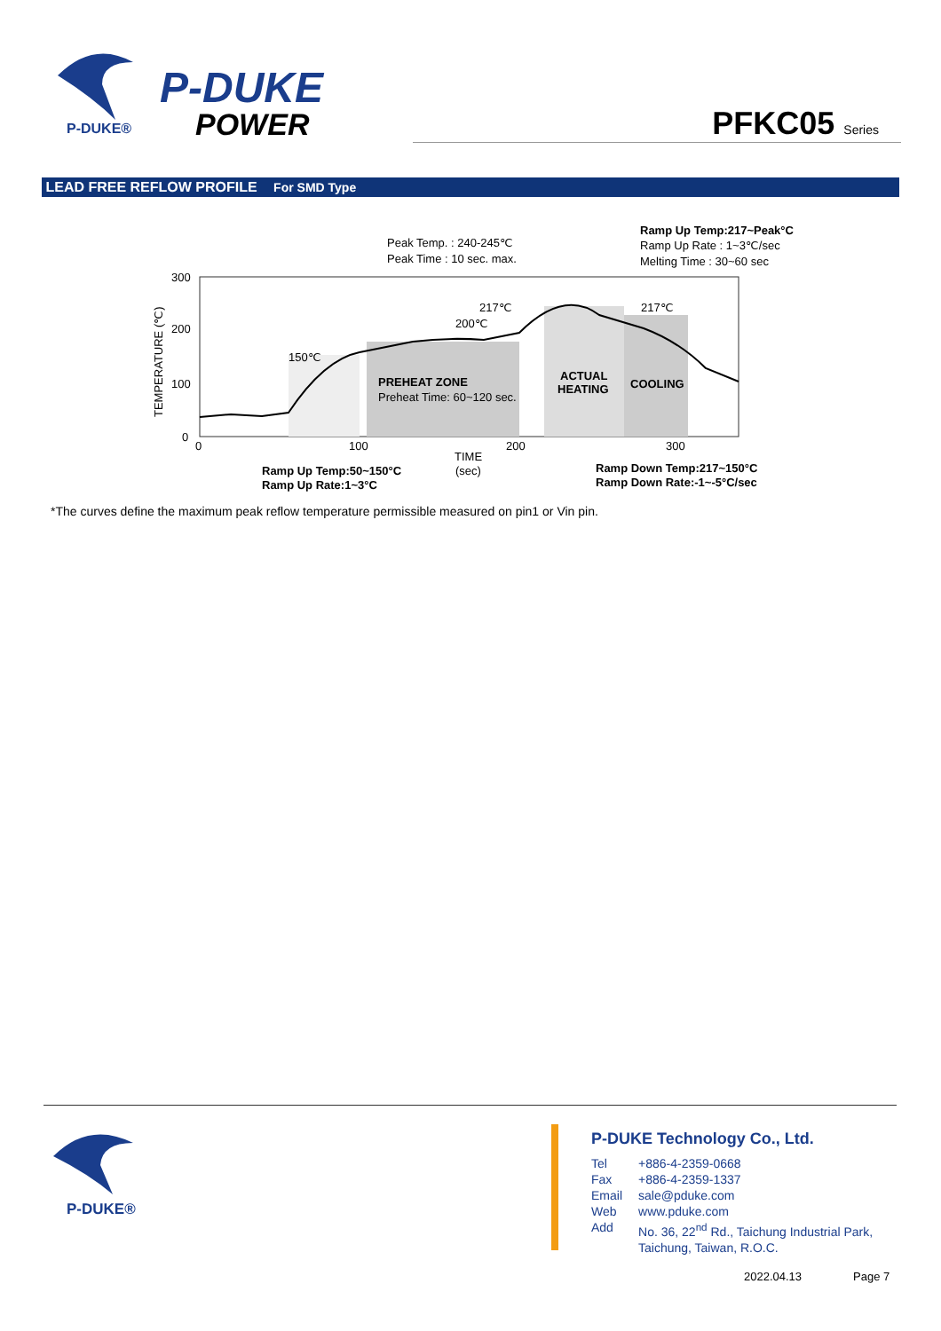P-DUKE®
P-DUKE
POWER
PFKC05 Series
LEAD FREE REFLOW PROFILE For SMD Type
300
200
100
0
0
100
200
300
TEMPERATURE (℃)
Peak Temp. : 240-245℃
Peak Time : 10 sec. max.
Ramp Up Temp:217~Peak°C
Ramp Up Rate : 1~3℃/sec
Melting Time : 30~60 sec
217℃
200℃
150℃
217℃
PREHEAT ZONE
Preheat Time: 60~120 sec.
ACTUAL
HEATING
COOLING
TIME
(sec)
Ramp Up Temp:50~150°C
Ramp Up Rate:1~3°C
Ramp Down Temp:217~150°C
Ramp Down Rate:-1~-5°C/sec
*The curves define the maximum peak reflow temperature permissible measured on pin1 or Vin pin.
P-DUKE®
P-DUKE Technology Co., Ltd.
| Tel | +886-4-2359-0668 |
| Fax | +886-4-2359-1337 |
| Email | sale@pduke.com |
| Web | www.pduke.com |
| Add | No. 36, 22<sup>nd</sup> Rd., Taichung Industrial Park, Taichung, Taiwan, R.O.C. |
2022.04.13 Page 7